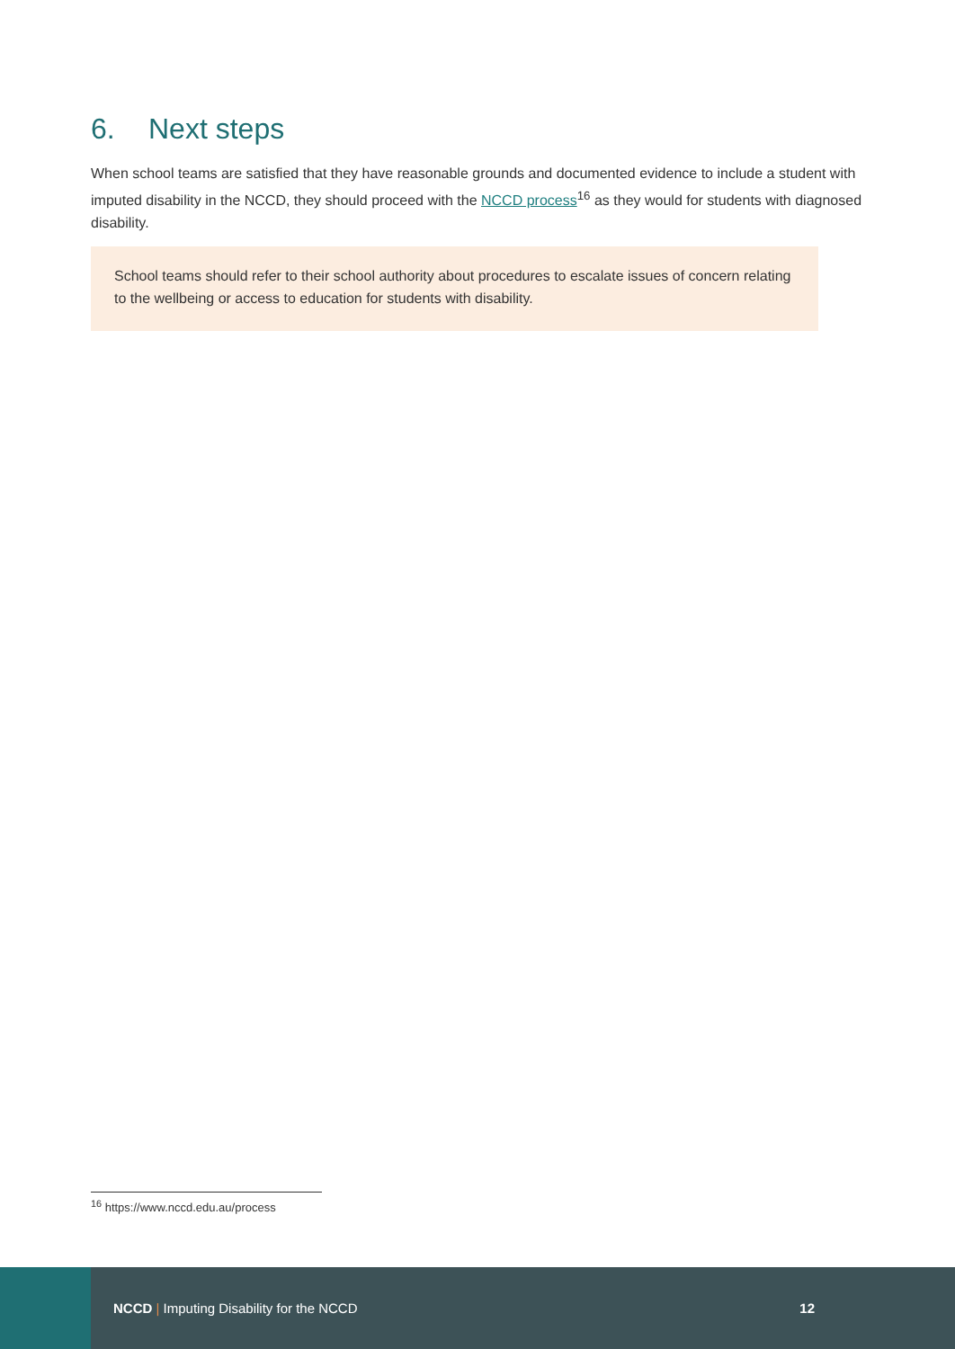6. Next steps
When school teams are satisfied that they have reasonable grounds and documented evidence to include a student with imputed disability in the NCCD, they should proceed with the NCCD process<sup>16</sup> as they would for students with diagnosed disability.
School teams should refer to their school authority about procedures to escalate issues of concern relating to the wellbeing or access to education for students with disability.
<sup>16</sup> https://www.nccd.edu.au/process
NCCD | Imputing Disability for the NCCD
12